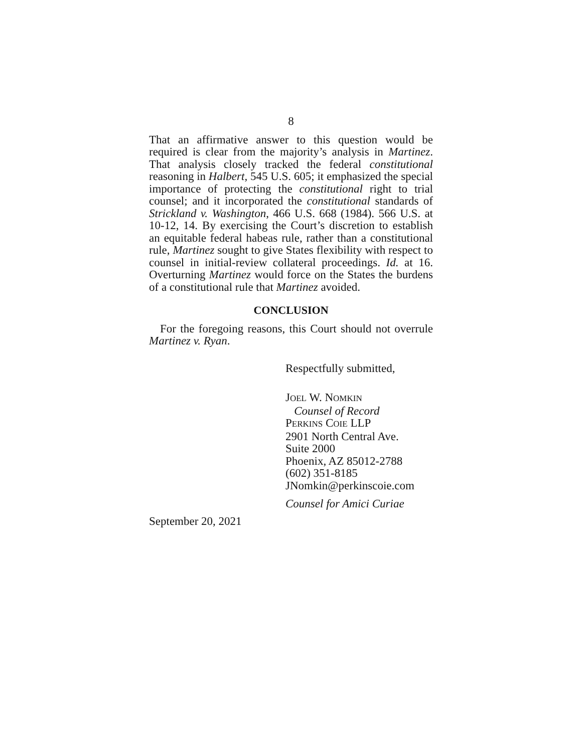8
That an affirmative answer to this question would be required is clear from the majority’s analysis in Martinez. That analysis closely tracked the federal constitutional reasoning in Halbert, 545 U.S. 605; it emphasized the special importance of protecting the constitutional right to trial counsel; and it incorporated the constitutional standards of Strickland v. Washington, 466 U.S. 668 (1984). 566 U.S. at 10-12, 14. By exercising the Court’s discretion to establish an equitable federal habeas rule, rather than a constitutional rule, Martinez sought to give States flexibility with respect to counsel in initial-review collateral proceedings. Id. at 16. Overturning Martinez would force on the States the burdens of a constitutional rule that Martinez avoided.
CONCLUSION
For the foregoing reasons, this Court should not overrule Martinez v. Ryan.
Respectfully submitted,
JOEL W. NOMKIN
Counsel of Record
PERKINS COIE LLP
2901 North Central Ave.
Suite 2000
Phoenix, AZ 85012-2788
(602) 351-8185
JNomkin@perkinscoie.com
Counsel for Amici Curiae
September 20, 2021